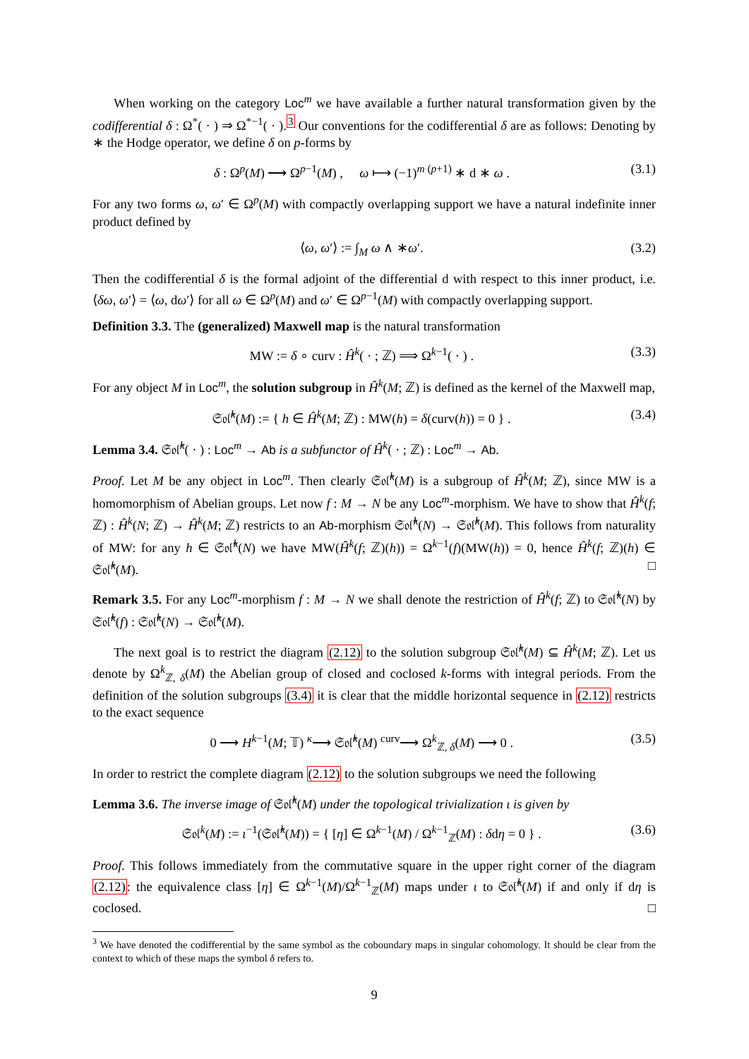When working on the category Loc<sup>m</sup> we have available a further natural transformation given by the codifferential δ : Ω<sup>*</sup>( · ) ⇒ Ω<sup>*−1</sup>( · ).<sup>3</sup> Our conventions for the codifferential δ are as follows: Denoting by ∗ the Hodge operator, we define δ on p-forms by
δ : Ω<sup>p</sup>(M) ⟶ Ω<sup>p−1</sup>(M) , ω ⟼ (−1)<sup>m (p+1)</sup> ∗ d ∗ ω . (3.1)
For any two forms ω, ω′ ∈ Ω<sup>p</sup>(M) with compactly overlapping support we have a natural indefinite inner product defined by
⟨ω, ω′⟩ := ∫<sub>M</sub> ω ∧ ∗ω′. (3.2)
Then the codifferential δ is the formal adjoint of the differential d with respect to this inner product, i.e. ⟨δω, ω′⟩ = ⟨ω, dω′⟩ for all ω ∈ Ω<sup>p</sup>(M) and ω′ ∈ Ω<sup>p−1</sup>(M) with compactly overlapping support.
Definition 3.3. The (generalized) Maxwell map is the natural transformation
MW := δ ∘ curv : Ĥ<sup>k</sup>( · ; ℤ) ⟹ Ω<sup>k−1</sup>( · ) . (3.3)
For any object M in Loc<sup>m</sup>, the solution subgroup in Ĥ<sup>k</sup>(M; ℤ) is defined as the kernel of the Maxwell map,
𝔖𝔬𝔩̂<sup>k</sup>(M) := { h ∈ Ĥ<sup>k</sup>(M; ℤ) : MW(h) = δ(curv(h)) = 0 } . (3.4)
Lemma 3.4. 𝔖𝔬𝔩̂<sup>k</sup>( · ) : Loc<sup>m</sup> → Ab is a subfunctor of Ĥ<sup>k</sup>( · ; ℤ) : Loc<sup>m</sup> → Ab.
Proof. Let M be any object in Loc<sup>m</sup>. Then clearly 𝔖𝔬𝔩̂<sup>k</sup>(M) is a subgroup of Ĥ<sup>k</sup>(M; ℤ), since MW is a homomorphism of Abelian groups. Let now f : M → N be any Loc<sup>m</sup>-morphism. We have to show that Ĥ<sup>k</sup>(f; ℤ) : Ĥ<sup>k</sup>(N; ℤ) → Ĥ<sup>k</sup>(M; ℤ) restricts to an Ab-morphism 𝔖𝔬𝔩̂<sup>k</sup>(N) → 𝔖𝔬𝔩̂<sup>k</sup>(M). This follows from naturality of MW: for any h ∈ 𝔖𝔬𝔩̂<sup>k</sup>(N) we have MW(Ĥ<sup>k</sup>(f; ℤ)(h)) = Ω<sup>k−1</sup>(f)(MW(h)) = 0, hence Ĥ<sup>k</sup>(f; ℤ)(h) ∈ 𝔖𝔬𝔩̂<sup>k</sup>(M). □
Remark 3.5. For any Loc<sup>m</sup>-morphism f : M → N we shall denote the restriction of Ĥ<sup>k</sup>(f; ℤ) to 𝔖𝔬𝔩̂<sup>k</sup>(N) by 𝔖𝔬𝔩̂<sup>k</sup>(f) : 𝔖𝔬𝔩̂<sup>k</sup>(N) → 𝔖𝔬𝔩̂<sup>k</sup>(M).
The next goal is to restrict the diagram (2.12) to the solution subgroup 𝔖𝔬𝔩̂<sup>k</sup>(M) ⊆ Ĥ<sup>k</sup>(M; ℤ). Let us denote by Ω<sup>k</sup><sub>ℤ, δ</sub>(M) the Abelian group of closed and coclosed k-forms with integral periods. From the definition of the solution subgroups (3.4) it is clear that the middle horizontal sequence in (2.12) restricts to the exact sequence
0 ⟶ H<sup>k−1</sup>(M; 𝕋) <sup>κ</sup>⟶ 𝔖𝔬𝔩̂<sup>k</sup>(M) <sup>curv</sup>⟶ Ω<sup>k</sup><sub>ℤ, δ</sub>(M) ⟶ 0 . (3.5)
In order to restrict the complete diagram (2.12) to the solution subgroups we need the following
Lemma 3.6. The inverse image of 𝔖𝔬𝔩̂<sup>k</sup>(M) under the topological trivialization ι is given by
𝔖𝔬𝔩<sup>k</sup>(M) := ι<sup>−1</sup>(𝔖𝔬𝔩̂<sup>k</sup>(M)) = { [η] ∈ Ω<sup>k−1</sup>(M) / Ω<sup>k−1</sup><sub>ℤ</sub>(M) : δdη = 0 } . (3.6)
Proof. This follows immediately from the commutative square in the upper right corner of the diagram (2.12): the equivalence class [η] ∈ Ω<sup>k−1</sup>(M)/Ω<sup>k−1</sup><sub>ℤ</sub>(M) maps under ι to 𝔖𝔬𝔩̂<sup>k</sup>(M) if and only if dη is coclosed. □
<sup>3</sup> We have denoted the codifferential by the same symbol as the coboundary maps in singular cohomology. It should be clear from the context to which of these maps the symbol δ refers to.
9